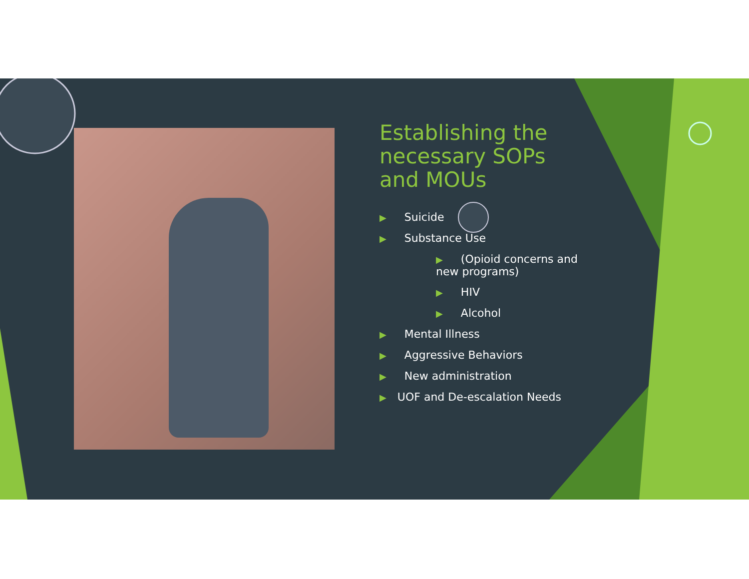Establishing the necessary SOPs and MOUs
▶ Suicide
▶ Substance Use
▶ (Opioid concerns and new programs)
▶ HIV
▶ Alcohol
▶ Mental Illness
▶ Aggressive Behaviors
▶ New administration
▶ UOF and De-escalation Needs